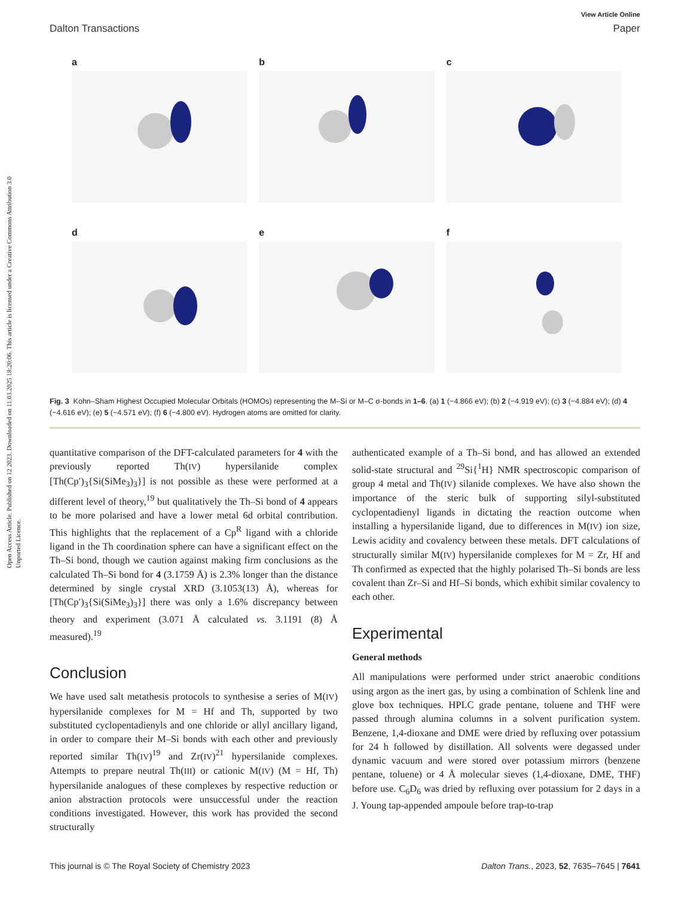Open Access Article. Published on 12 2023. Downloaded on 11.03.2025 18:20:06. This article is licensed under a Creative Commons Attribution 3.0 Unported Licence.
View Article Online
Dalton Transactions Paper
a
b
c
d
e
f
Fig. 3 Kohn–Sham Highest Occupied Molecular Orbitals (HOMOs) representing the M–Si or M–C σ-bonds in 1–6. (a) 1 (−4.866 eV); (b) 2 (−4.919 eV); (c) 3 (−4.884 eV); (d) 4 (−4.616 eV); (e) 5 (−4.571 eV); (f) 6 (−4.800 eV). Hydrogen atoms are omitted for clarity.
quantitative comparison of the DFT-calculated parameters for 4 with the previously reported Th(IV) hypersilanide complex [Th(Cp′)<sub>3</sub>{Si(SiMe<sub>3</sub>)<sub>3</sub>}] is not possible as these were performed at a different level of theory,<sup>19</sup> but qualitatively the Th–Si bond of 4 appears to be more polarised and have a lower metal 6d orbital contribution. This highlights that the replacement of a Cp<sup>R</sup> ligand with a chloride ligand in the Th coordination sphere can have a significant effect on the Th–Si bond, though we caution against making firm conclusions as the calculated Th–Si bond for 4 (3.1759 Å) is 2.3% longer than the distance determined by single crystal XRD (3.1053(13) Å), whereas for [Th(Cp′)<sub>3</sub>{Si(SiMe<sub>3</sub>)<sub>3</sub>}] there was only a 1.6% discrepancy between theory and experiment (3.071 Å calculated vs. 3.1191 (8) Å measured).<sup>19</sup>
Conclusion
We have used salt metathesis protocols to synthesise a series of M(IV) hypersilanide complexes for M = Hf and Th, supported by two substituted cyclopentadienyls and one chloride or allyl ancillary ligand, in order to compare their M–Si bonds with each other and previously reported similar Th(IV)<sup>19</sup> and Zr(IV)<sup>21</sup> hypersilanide complexes. Attempts to prepare neutral Th(III) or cationic M(IV) (M = Hf, Th) hypersilanide analogues of these complexes by respective reduction or anion abstraction protocols were unsuccessful under the reaction conditions investigated. However, this work has provided the second structurally
authenticated example of a Th–Si bond, and has allowed an extended solid-state structural and <sup>29</sup>Si{<sup>1</sup>H} NMR spectroscopic comparison of group 4 metal and Th(IV) silanide complexes. We have also shown the importance of the steric bulk of supporting silyl-substituted cyclopentadienyl ligands in dictating the reaction outcome when installing a hypersilanide ligand, due to differences in M(IV) ion size, Lewis acidity and covalency between these metals. DFT calculations of structurally similar M(IV) hypersilanide complexes for M = Zr, Hf and Th confirmed as expected that the highly polarised Th–Si bonds are less covalent than Zr–Si and Hf–Si bonds, which exhibit similar covalency to each other.
Experimental
General methods
All manipulations were performed under strict anaerobic conditions using argon as the inert gas, by using a combination of Schlenk line and glove box techniques. HPLC grade pentane, toluene and THF were passed through alumina columns in a solvent purification system. Benzene, 1,4-dioxane and DME were dried by refluxing over potassium for 24 h followed by distillation. All solvents were degassed under dynamic vacuum and were stored over potassium mirrors (benzene pentane, toluene) or 4 Å molecular sieves (1,4-dioxane, DME, THF) before use. C<sub>6</sub>D<sub>6</sub> was dried by refluxing over potassium for 2 days in a J. Young tap-appended ampoule before trap-to-trap
This journal is © The Royal Society of Chemistry 2023 Dalton Trans., 2023, 52, 7635–7645 | 7641